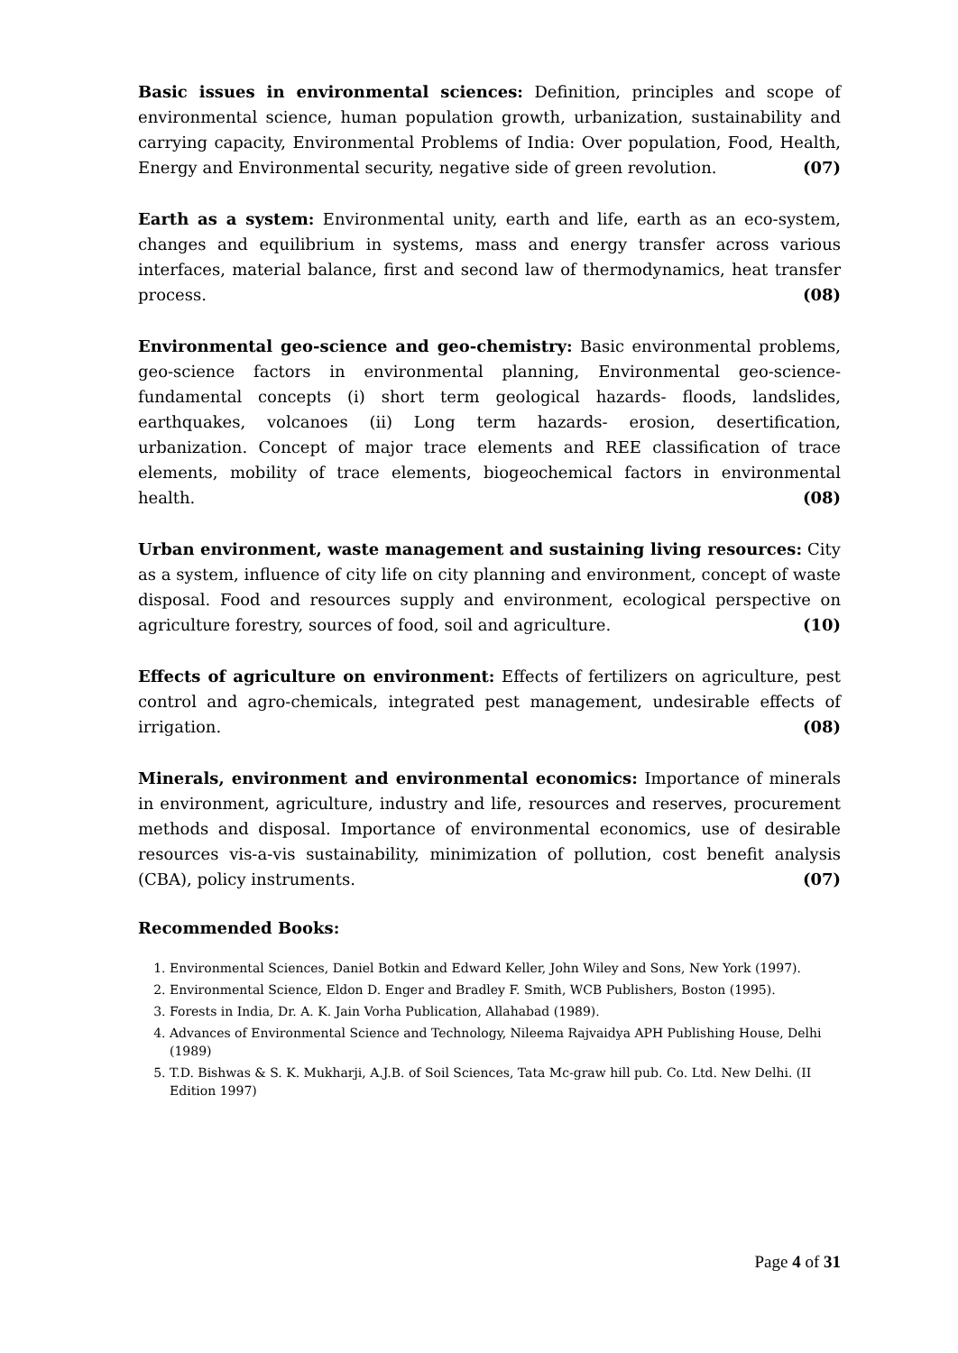Basic issues in environmental sciences: Definition, principles and scope of environmental science, human population growth, urbanization, sustainability and carrying capacity, Environmental Problems of India: Over population, Food, Health, Energy and Environmental security, negative side of green revolution. (07)
Earth as a system: Environmental unity, earth and life, earth as an eco-system, changes and equilibrium in systems, mass and energy transfer across various interfaces, material balance, first and second law of thermodynamics, heat transfer process. (08)
Environmental geo-science and geo-chemistry: Basic environmental problems, geo-science factors in environmental planning, Environmental geo-science- fundamental concepts (i) short term geological hazards- floods, landslides, earthquakes, volcanoes (ii) Long term hazards- erosion, desertification, urbanization. Concept of major trace elements and REE classification of trace elements, mobility of trace elements, biogeochemical factors in environmental health. (08)
Urban environment, waste management and sustaining living resources: City as a system, influence of city life on city planning and environment, concept of waste disposal. Food and resources supply and environment, ecological perspective on agriculture forestry, sources of food, soil and agriculture. (10)
Effects of agriculture on environment: Effects of fertilizers on agriculture, pest control and agro-chemicals, integrated pest management, undesirable effects of irrigation. (08)
Minerals, environment and environmental economics: Importance of minerals in environment, agriculture, industry and life, resources and reserves, procurement methods and disposal. Importance of environmental economics, use of desirable resources vis-a-vis sustainability, minimization of pollution, cost benefit analysis (CBA), policy instruments. (07)
Recommended Books:
1. Environmental Sciences, Daniel Botkin and Edward Keller, John Wiley and Sons, New York (1997).
2. Environmental Science, Eldon D. Enger and Bradley F. Smith, WCB Publishers, Boston (1995).
3. Forests in India, Dr. A. K. Jain Vorha Publication, Allahabad (1989).
4. Advances of Environmental Science and Technology, Nileema Rajvaidya APH Publishing House, Delhi (1989)
5. T.D. Bishwas & S. K. Mukharji, A.J.B. of Soil Sciences, Tata Mc-graw hill pub. Co. Ltd. New Delhi. (II Edition 1997)
Page 4 of 31